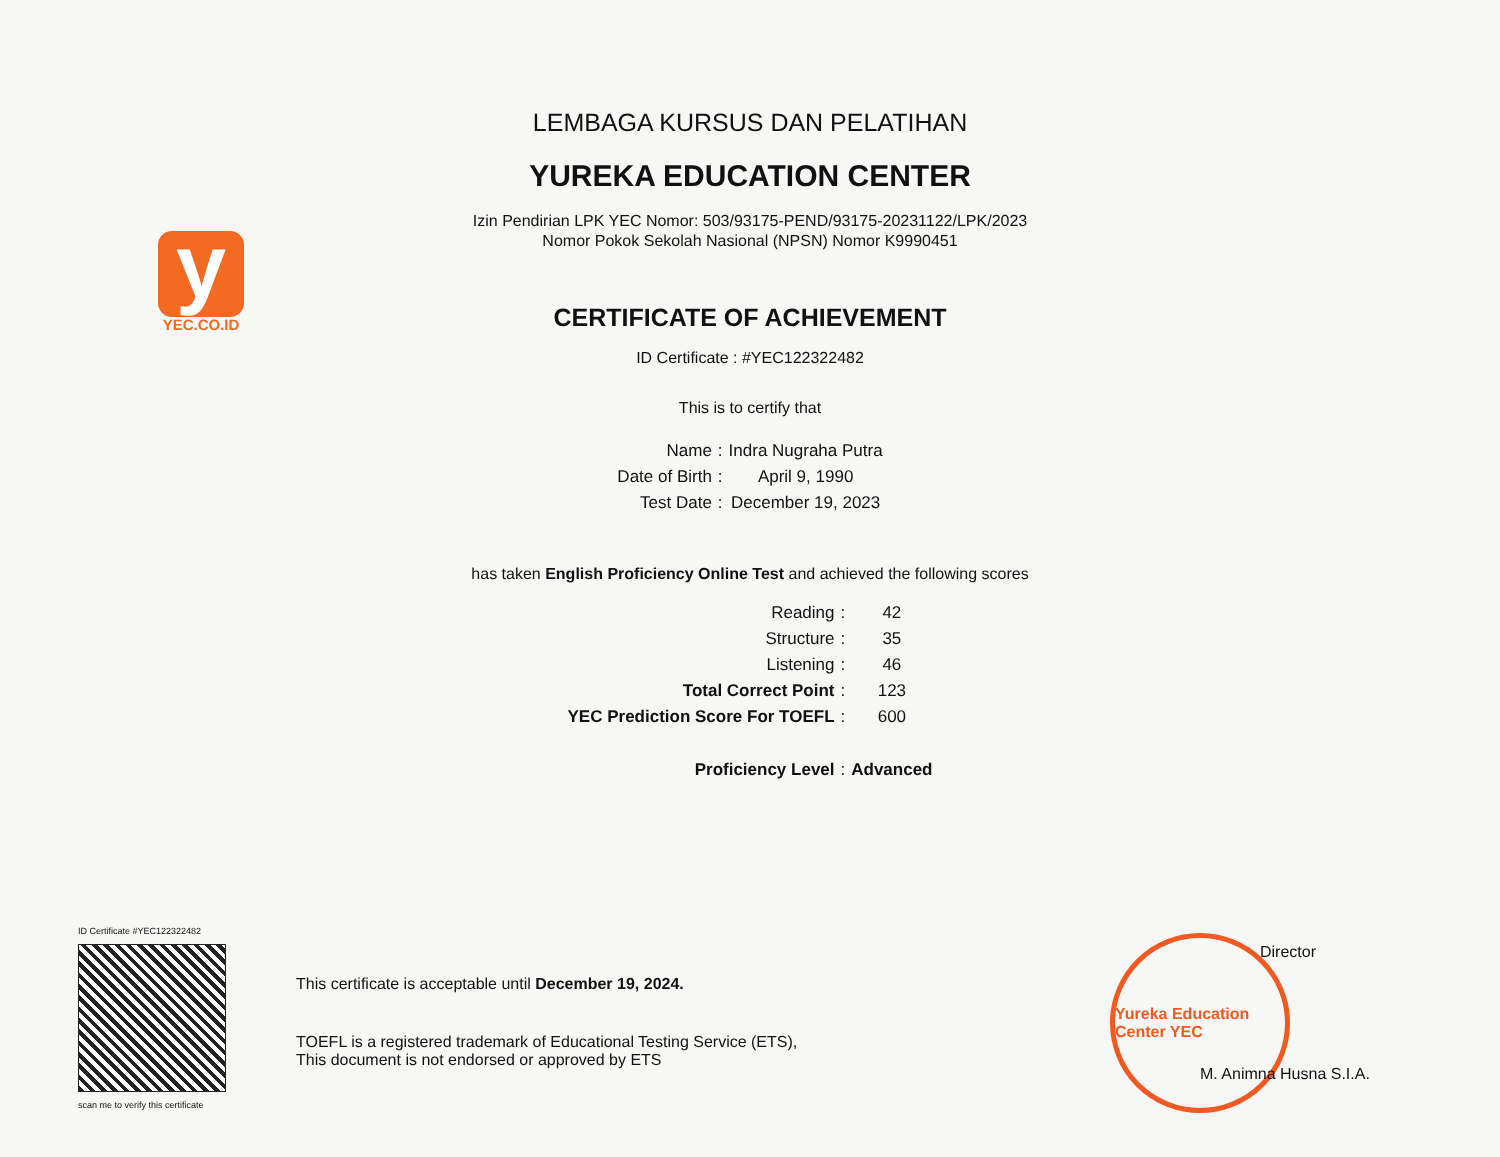y
YEC.CO.ID
LEMBAGA KURSUS DAN PELATIHAN
YUREKA EDUCATION CENTER
Izin Pendirian LPK YEC Nomor: 503/93175-PEND/93175-20231122/LPK/2023
Nomor Pokok Sekolah Nasional (NPSN) Nomor K9990451
CERTIFICATE OF ACHIEVEMENT
ID Certificate : #YEC122322482
This is to certify that
| Name | : | Indra Nugraha Putra |
| Date of Birth | : | April 9, 1990 |
| Test Date | : | December 19, 2023 |
has taken English Proficiency Online Test and achieved the following scores
| Reading | : | 42 |
| Structure | : | 35 |
| Listening | : | 46 |
| Total Correct Point | : | 123 |
| YEC Prediction Score For TOEFL | : | 600 |
| Proficiency Level | : | Advanced |
ID Certificate #YEC122322482
scan me to verify this certificate
This certificate is acceptable until December 19, 2024.
TOEFL is a registered trademark of Educational Testing Service (ETS),
This document is not endorsed or approved by ETS
Yureka Education Center YEC
Director
M. Animna Husna S.I.A.